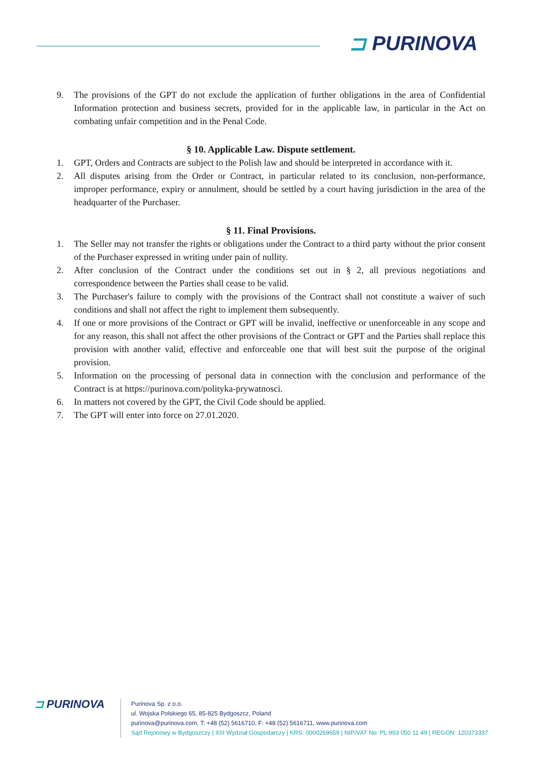⊐ PURINOVA
9. The provisions of the GPT do not exclude the application of further obligations in the area of Confidential Information protection and business secrets, provided for in the applicable law, in particular in the Act on combating unfair competition and in the Penal Code.
§ 10. Applicable Law. Dispute settlement.
1. GPT, Orders and Contracts are subject to the Polish law and should be interpreted in accordance with it.
2. All disputes arising from the Order or Contract, in particular related to its conclusion, non-performance, improper performance, expiry or annulment, should be settled by a court having jurisdiction in the area of the headquarter of the Purchaser.
§ 11. Final Provisions.
1. The Seller may not transfer the rights or obligations under the Contract to a third party without the prior consent of the Purchaser expressed in writing under pain of nullity.
2. After conclusion of the Contract under the conditions set out in § 2, all previous negotiations and correspondence between the Parties shall cease to be valid.
3. The Purchaser's failure to comply with the provisions of the Contract shall not constitute a waiver of such conditions and shall not affect the right to implement them subsequently.
4. If one or more provisions of the Contract or GPT will be invalid, ineffective or unenforceable in any scope and for any reason, this shall not affect the other provisions of the Contract or GPT and the Parties shall replace this provision with another valid, effective and enforceable one that will best suit the purpose of the original provision.
5. Information on the processing of personal data in connection with the conclusion and performance of the Contract is at https://purinova.com/polityka-prywatnosci.
6. In matters not covered by the GPT, the Civil Code should be applied.
7. The GPT will enter into force on 27.01.2020.
⊐ PURINOVA
Purinova Sp. z o.o.
ul. Wojska Polskiego 65, 85-825 Bydgoszcz, Poland
purinova@purinova.com, T: +48 (52) 5616710, F: +48 (52) 5616711, www.purinova.com
Sąd Rejonowy w Bydgoszczy | XIII Wydział Gospodarczy | KRS: 0000269659 | NIP/VAT No: PL 993 050 11 49 | REGON: 120373337